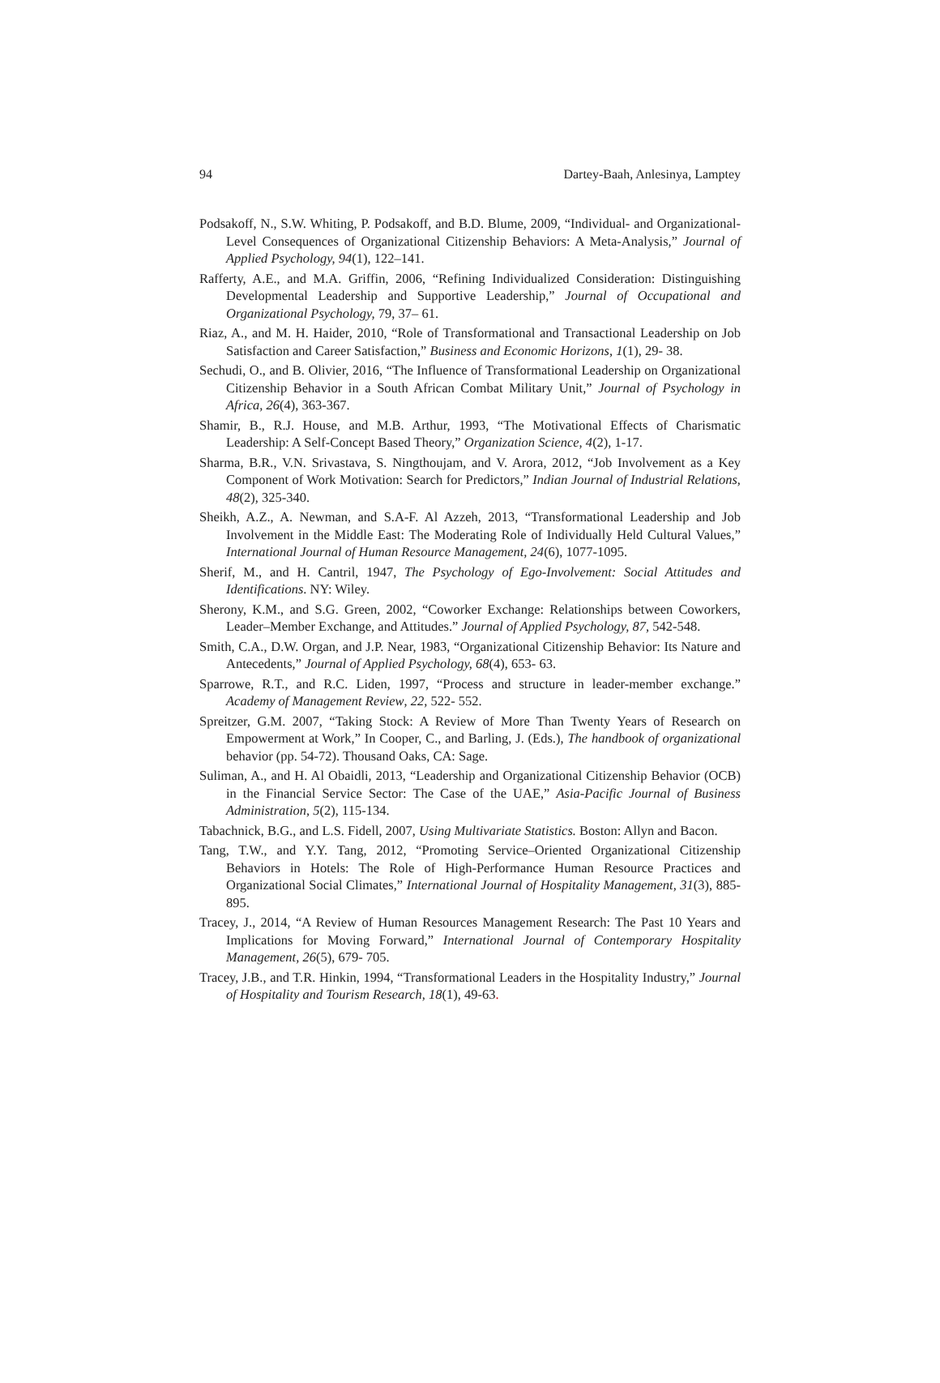94 Dartey-Baah, Anlesinya, Lamptey
Podsakoff, N., S.W. Whiting, P. Podsakoff, and B.D. Blume, 2009, “Individual- and Organizational-Level Consequences of Organizational Citizenship Behaviors: A Meta-Analysis,” Journal of Applied Psychology, 94(1), 122–141.
Rafferty, A.E., and M.A. Griffin, 2006, “Refining Individualized Consideration: Distinguishing Developmental Leadership and Supportive Leadership,” Journal of Occupational and Organizational Psychology, 79, 37– 61.
Riaz, A., and M. H. Haider, 2010, “Role of Transformational and Transactional Leadership on Job Satisfaction and Career Satisfaction,” Business and Economic Horizons, 1(1), 29- 38.
Sechudi, O., and B. Olivier, 2016, “The Influence of Transformational Leadership on Organizational Citizenship Behavior in a South African Combat Military Unit,” Journal of Psychology in Africa, 26(4), 363-367.
Shamir, B., R.J. House, and M.B. Arthur, 1993, “The Motivational Effects of Charismatic Leadership: A Self-Concept Based Theory,” Organization Science, 4(2), 1-17.
Sharma, B.R., V.N. Srivastava, S. Ningthoujam, and V. Arora, 2012, “Job Involvement as a Key Component of Work Motivation: Search for Predictors,” Indian Journal of Industrial Relations, 48(2), 325-340.
Sheikh, A.Z., A. Newman, and S.A-F. Al Azzeh, 2013, “Transformational Leadership and Job Involvement in the Middle East: The Moderating Role of Individually Held Cultural Values,” International Journal of Human Resource Management, 24(6), 1077-1095.
Sherif, M., and H. Cantril, 1947, The Psychology of Ego-Involvement: Social Attitudes and Identifications. NY: Wiley.
Sherony, K.M., and S.G. Green, 2002, “Coworker Exchange: Relationships between Coworkers, Leader–Member Exchange, and Attitudes.” Journal of Applied Psychology, 87, 542-548.
Smith, C.A., D.W. Organ, and J.P. Near, 1983, “Organizational Citizenship Behavior: Its Nature and Antecedents,” Journal of Applied Psychology, 68(4), 653- 63.
Sparrowe, R.T., and R.C. Liden, 1997, “Process and structure in leader-member exchange.” Academy of Management Review, 22, 522- 552.
Spreitzer, G.M. 2007, “Taking Stock: A Review of More Than Twenty Years of Research on Empowerment at Work,” In Cooper, C., and Barling, J. (Eds.), The handbook of organizational behavior (pp. 54-72). Thousand Oaks, CA: Sage.
Suliman, A., and H. Al Obaidli, 2013, “Leadership and Organizational Citizenship Behavior (OCB) in the Financial Service Sector: The Case of the UAE,” Asia-Pacific Journal of Business Administration, 5(2), 115-134.
Tabachnick, B.G., and L.S. Fidell, 2007, Using Multivariate Statistics. Boston: Allyn and Bacon.
Tang, T.W., and Y.Y. Tang, 2012, “Promoting Service–Oriented Organizational Citizenship Behaviors in Hotels: The Role of High-Performance Human Resource Practices and Organizational Social Climates,” International Journal of Hospitality Management, 31(3), 885- 895.
Tracey, J., 2014, “A Review of Human Resources Management Research: The Past 10 Years and Implications for Moving Forward,” International Journal of Contemporary Hospitality Management, 26(5), 679- 705.
Tracey, J.B., and T.R. Hinkin, 1994, “Transformational Leaders in the Hospitality Industry,” Journal of Hospitality and Tourism Research, 18(1), 49-63.